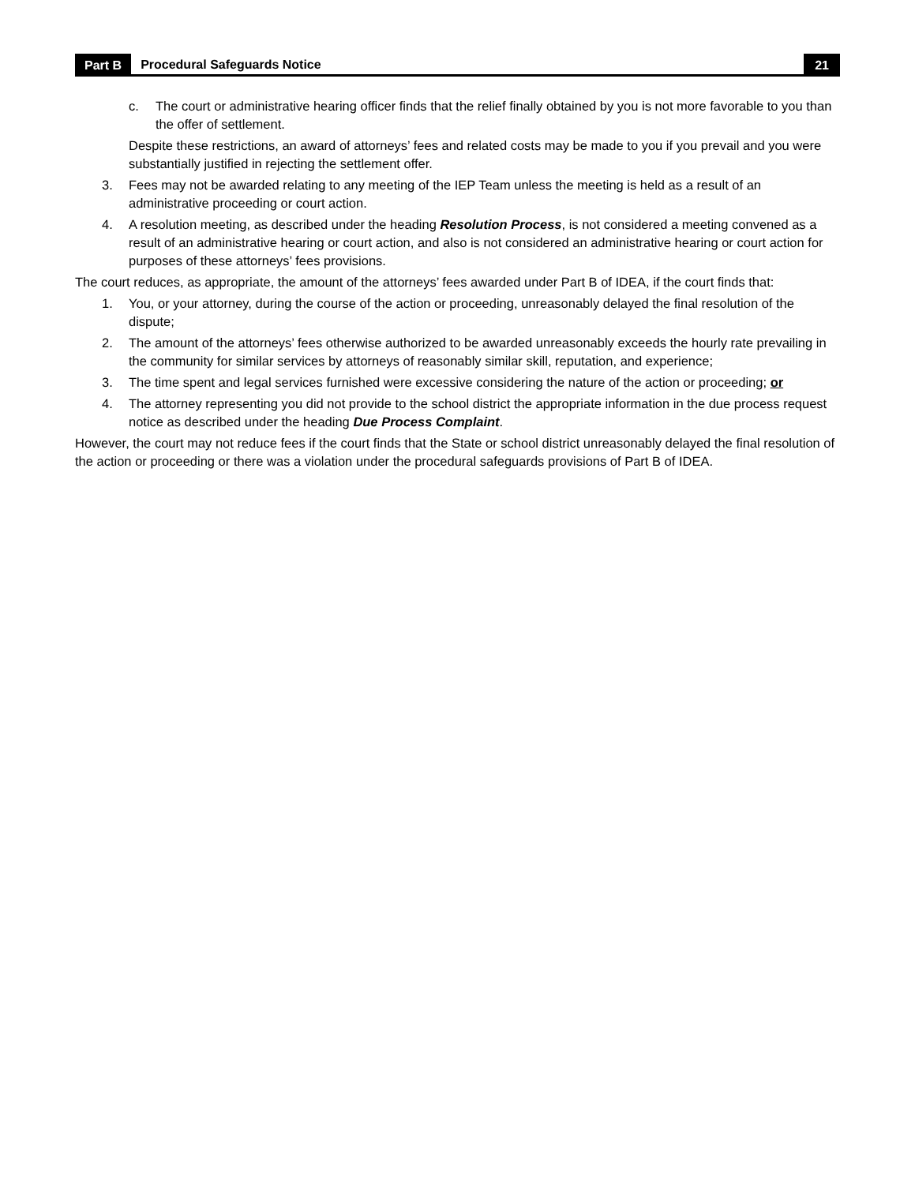Part B Procedural Safeguards Notice 21
c. The court or administrative hearing officer finds that the relief finally obtained by you is not more favorable to you than the offer of settlement.
Despite these restrictions, an award of attorneys’ fees and related costs may be made to you if you prevail and you were substantially justified in rejecting the settlement offer.
3. Fees may not be awarded relating to any meeting of the IEP Team unless the meeting is held as a result of an administrative proceeding or court action.
4. A resolution meeting, as described under the heading Resolution Process, is not considered a meeting convened as a result of an administrative hearing or court action, and also is not considered an administrative hearing or court action for purposes of these attorneys’ fees provisions.
The court reduces, as appropriate, the amount of the attorneys’ fees awarded under Part B of IDEA, if the court finds that:
1. You, or your attorney, during the course of the action or proceeding, unreasonably delayed the final resolution of the dispute;
2. The amount of the attorneys’ fees otherwise authorized to be awarded unreasonably exceeds the hourly rate prevailing in the community for similar services by attorneys of reasonably similar skill, reputation, and experience;
3. The time spent and legal services furnished were excessive considering the nature of the action or proceeding; or
4. The attorney representing you did not provide to the school district the appropriate information in the due process request notice as described under the heading Due Process Complaint.
However, the court may not reduce fees if the court finds that the State or school district unreasonably delayed the final resolution of the action or proceeding or there was a violation under the procedural safeguards provisions of Part B of IDEA.